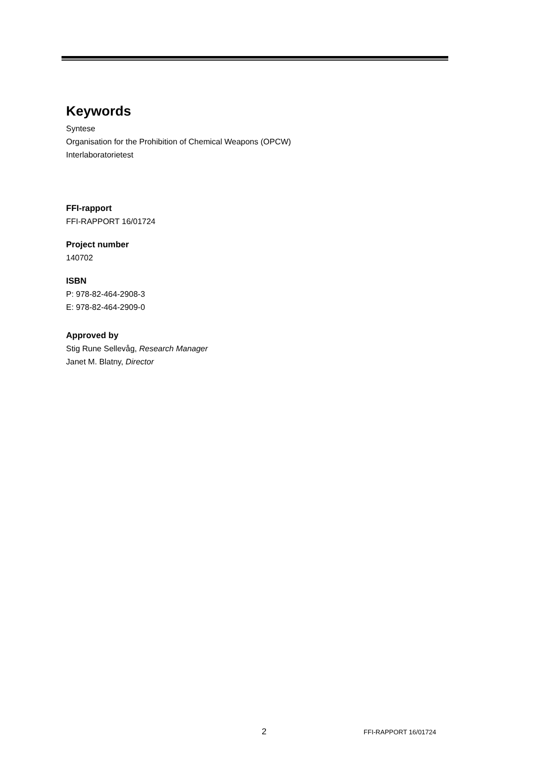Keywords
Syntese
Organisation for the Prohibition of Chemical Weapons (OPCW)
Interlaboratorietest
FFI-rapport
FFI-RAPPORT 16/01724
Project number
140702
ISBN
P: 978-82-464-2908-3
E: 978-82-464-2909-0
Approved by
Stig Rune Sellevåg, Research Manager
Janet M. Blatny, Director
2 FFI-RAPPORT 16/01724